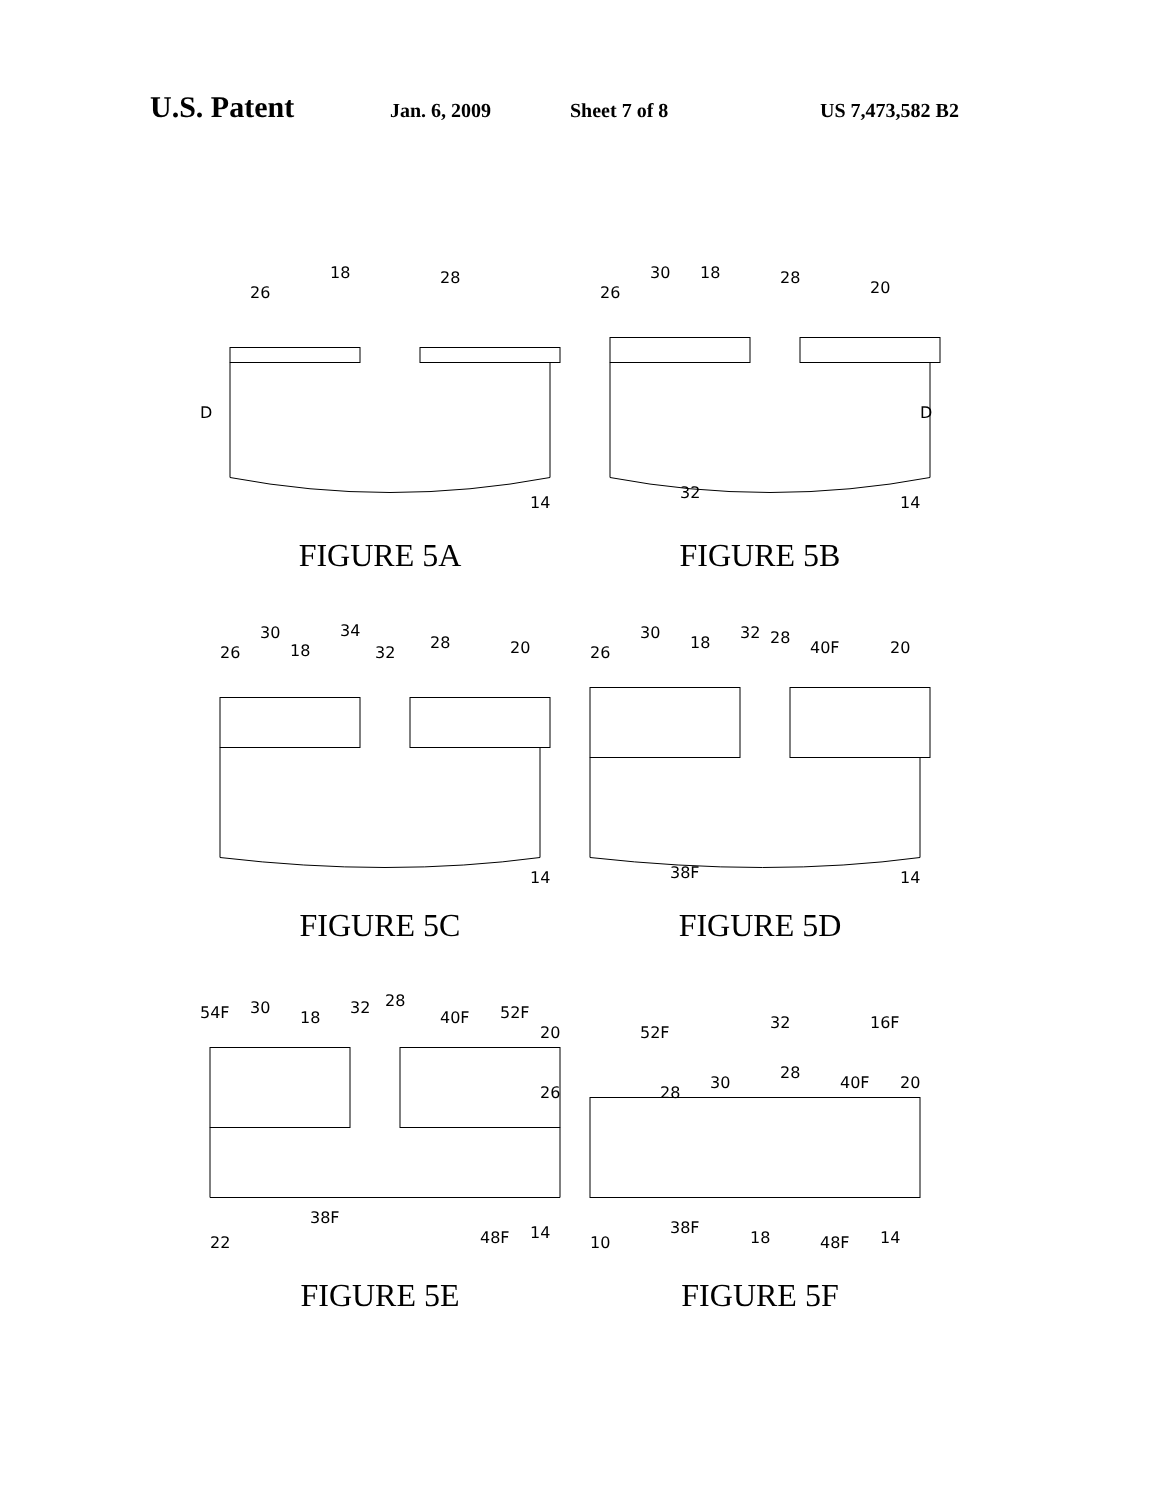U.S. Patent Jan. 6, 2009 Sheet 7 of 8 US 7,473,582 B2
26
18
28
D
14
FIGURE 5A
26
30
18
28
20
D
32
14
FIGURE 5B
26
30
18
34
32
28
20
14
FIGURE 5C
26
30
18
32
28
40F
20
38F
14
FIGURE 5D
54F
30
18
32
28
40F
52F
20
26
22
38F
48F
14
FIGURE 5E
52F
32
16F
28
30
28
40F
20
10
38F
18
48F
14
FIGURE 5F